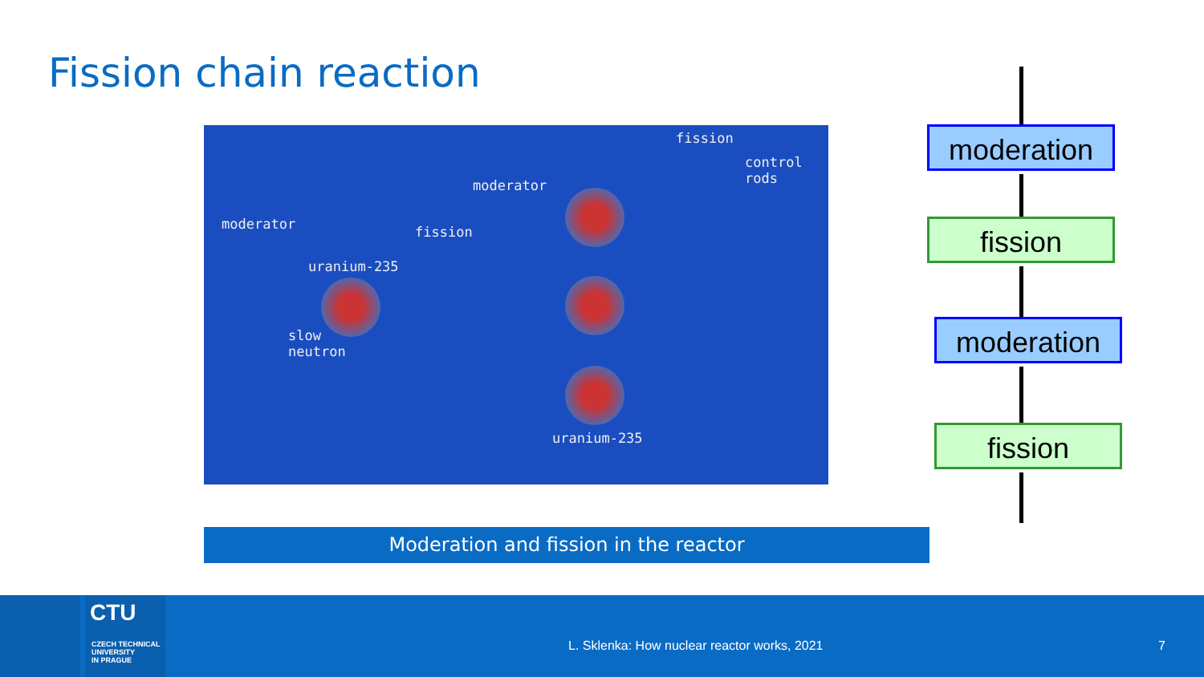Fission chain reaction
fission
control
rods moderator
moderator fission
uranium-235
slow
neutron
uranium-235
Moderation and fission in the reactor
moderation
fission
moderation
fission
CTU
CZECH TECHNICAL
UNIVERSITY
IN PRAGUE
L. Sklenka: How nuclear reactor works, 2021
7